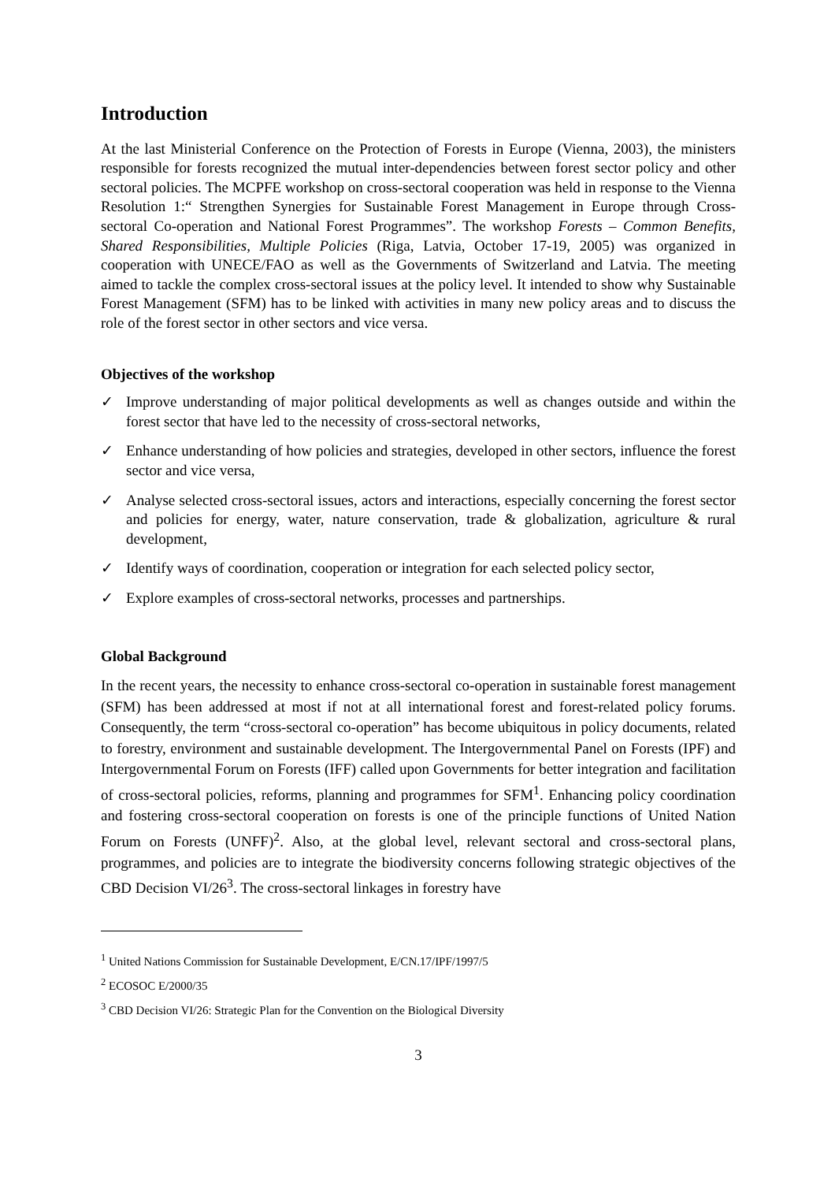Introduction
At the last Ministerial Conference on the Protection of Forests in Europe (Vienna, 2003), the ministers responsible for forests recognized the mutual inter-dependencies between forest sector policy and other sectoral policies. The MCPFE workshop on cross-sectoral cooperation was held in response to the Vienna Resolution 1:“ Strengthen Synergies for Sustainable Forest Management in Europe through Cross-sectoral Co-operation and National Forest Programmes”. The workshop Forests – Common Benefits, Shared Responsibilities, Multiple Policies (Riga, Latvia, October 17-19, 2005) was organized in cooperation with UNECE/FAO as well as the Governments of Switzerland and Latvia. The meeting aimed to tackle the complex cross-sectoral issues at the policy level. It intended to show why Sustainable Forest Management (SFM) has to be linked with activities in many new policy areas and to discuss the role of the forest sector in other sectors and vice versa.
Objectives of the workshop
✓ Improve understanding of major political developments as well as changes outside and within the forest sector that have led to the necessity of cross-sectoral networks,
✓ Enhance understanding of how policies and strategies, developed in other sectors, influence the forest sector and vice versa,
✓ Analyse selected cross-sectoral issues, actors and interactions, especially concerning the forest sector and policies for energy, water, nature conservation, trade & globalization, agriculture & rural development,
✓ Identify ways of coordination, cooperation or integration for each selected policy sector,
✓ Explore examples of cross-sectoral networks, processes and partnerships.
Global Background
In the recent years, the necessity to enhance cross-sectoral co-operation in sustainable forest management (SFM) has been addressed at most if not at all international forest and forest-related policy forums. Consequently, the term “cross-sectoral co-operation” has become ubiquitous in policy documents, related to forestry, environment and sustainable development. The Intergovernmental Panel on Forests (IPF) and Intergovernmental Forum on Forests (IFF) called upon Governments for better integration and facilitation of cross-sectoral policies, reforms, planning and programmes for SFM<sup>1</sup>. Enhancing policy coordination and fostering cross-sectoral cooperation on forests is one of the principle functions of United Nation Forum on Forests (UNFF)<sup>2</sup>. Also, at the global level, relevant sectoral and cross-sectoral plans, programmes, and policies are to integrate the biodiversity concerns following strategic objectives of the CBD Decision VI/26<sup>3</sup>. The cross-sectoral linkages in forestry have
<sup>1</sup> United Nations Commission for Sustainable Development, E/CN.17/IPF/1997/5
<sup>2</sup> ECOSOC E/2000/35
<sup>3</sup> CBD Decision VI/26: Strategic Plan for the Convention on the Biological Diversity
3